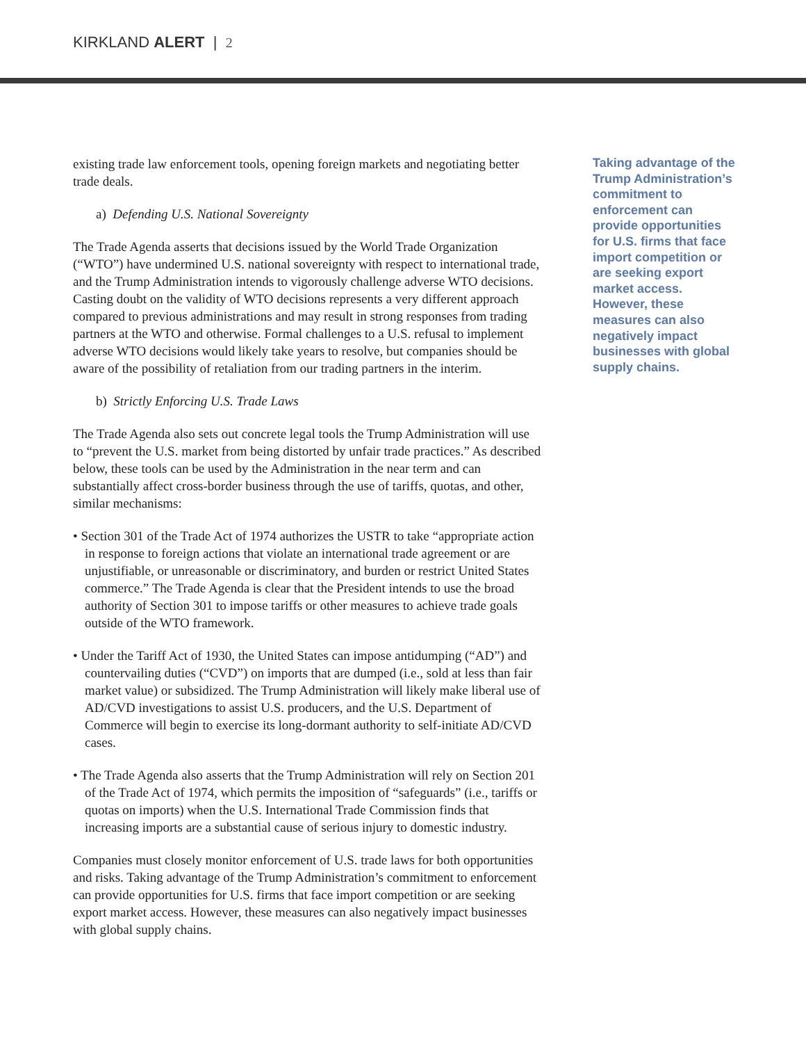KIRKLAND ALERT | 2
existing trade law enforcement tools, opening foreign markets and negotiating better trade deals.
a) Defending U.S. National Sovereignty
The Trade Agenda asserts that decisions issued by the World Trade Organization (“WTO”) have undermined U.S. national sovereignty with respect to international trade, and the Trump Administration intends to vigorously challenge adverse WTO decisions. Casting doubt on the validity of WTO decisions represents a very different approach compared to previous administrations and may result in strong responses from trading partners at the WTO and otherwise. Formal challenges to a U.S. refusal to implement adverse WTO decisions would likely take years to resolve, but companies should be aware of the possibility of retaliation from our trading partners in the interim.
b) Strictly Enforcing U.S. Trade Laws
The Trade Agenda also sets out concrete legal tools the Trump Administration will use to “prevent the U.S. market from being distorted by unfair trade practices.” As described below, these tools can be used by the Administration in the near term and can substantially affect cross-border business through the use of tariffs, quotas, and other, similar mechanisms:
• Section 301 of the Trade Act of 1974 authorizes the USTR to take “appropriate action in response to foreign actions that violate an international trade agreement or are unjustifiable, or unreasonable or discriminatory, and burden or restrict United States commerce.” The Trade Agenda is clear that the President intends to use the broad authority of Section 301 to impose tariffs or other measures to achieve trade goals outside of the WTO framework.
• Under the Tariff Act of 1930, the United States can impose antidumping (“AD”) and countervailing duties (“CVD”) on imports that are dumped (i.e., sold at less than fair market value) or subsidized. The Trump Administration will likely make liberal use of AD/CVD investigations to assist U.S. producers, and the U.S. Department of Commerce will begin to exercise its long-dormant authority to self-initiate AD/CVD cases.
• The Trade Agenda also asserts that the Trump Administration will rely on Section 201 of the Trade Act of 1974, which permits the imposition of “safeguards” (i.e., tariffs or quotas on imports) when the U.S. International Trade Commission finds that increasing imports are a substantial cause of serious injury to domestic industry.
Companies must closely monitor enforcement of U.S. trade laws for both opportunities and risks. Taking advantage of the Trump Administration’s commitment to enforcement can provide opportunities for U.S. firms that face import competition or are seeking export market access. However, these measures can also negatively impact businesses with global supply chains.
Taking advantage of the Trump Administration’s commitment to enforcement can provide opportunities for U.S. firms that face import competition or are seeking export market access. However, these measures can also negatively impact businesses with global supply chains.